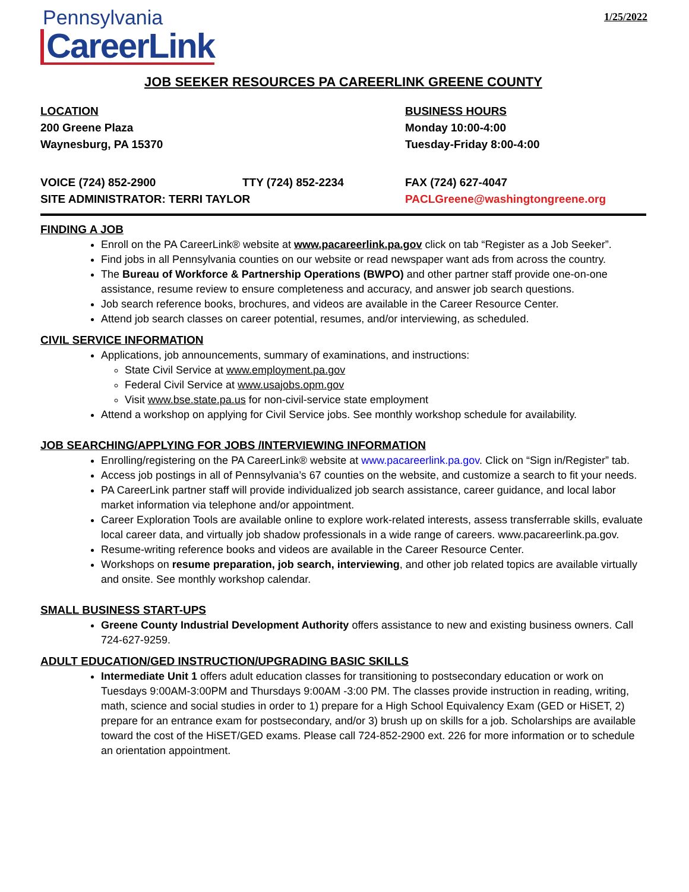Pennsylvania
CareerLink
1/25/2022
JOB SEEKER RESOURCES PA CAREERLINK GREENE COUNTY
LOCATION
200 Greene Plaza
Waynesburg, PA 15370
BUSINESS HOURS
Monday 10:00-4:00
Tuesday-Friday 8:00-4:00
VOICE (724) 852-2900 TTY (724) 852-2234 FAX (724) 627-4047
SITE ADMINISTRATOR: TERRI TAYLOR PACLGreene@washingtongreene.org
FINDING A JOB
Enroll on the PA CareerLink® website at www.pacareerlink.pa.gov click on tab “Register as a Job Seeker”.
Find jobs in all Pennsylvania counties on our website or read newspaper want ads from across the country.
The Bureau of Workforce & Partnership Operations (BWPO) and other partner staff provide one-on-one assistance, resume review to ensure completeness and accuracy, and answer job search questions.
Job search reference books, brochures, and videos are available in the Career Resource Center.
Attend job search classes on career potential, resumes, and/or interviewing, as scheduled.
CIVIL SERVICE INFORMATION
Applications, job announcements, summary of examinations, and instructions:
State Civil Service at www.employment.pa.gov
Federal Civil Service at www.usajobs.opm.gov
Visit www.bse.state.pa.us for non-civil-service state employment
Attend a workshop on applying for Civil Service jobs. See monthly workshop schedule for availability.
JOB SEARCHING/APPLYING FOR JOBS /INTERVIEWING INFORMATION
Enrolling/registering on the PA CareerLink® website at www.pacareerlink.pa.gov. Click on “Sign in/Register” tab.
Access job postings in all of Pennsylvania’s 67 counties on the website, and customize a search to fit your needs.
PA CareerLink partner staff will provide individualized job search assistance, career guidance, and local labor market information via telephone and/or appointment.
Career Exploration Tools are available online to explore work-related interests, assess transferrable skills, evaluate local career data, and virtually job shadow professionals in a wide range of careers. www.pacareerlink.pa.gov.
Resume-writing reference books and videos are available in the Career Resource Center.
Workshops on resume preparation, job search, interviewing, and other job related topics are available virtually and onsite. See monthly workshop calendar.
SMALL BUSINESS START-UPS
Greene County Industrial Development Authority offers assistance to new and existing business owners. Call 724-627-9259.
ADULT EDUCATION/GED INSTRUCTION/UPGRADING BASIC SKILLS
Intermediate Unit 1 offers adult education classes for transitioning to postsecondary education or work on Tuesdays 9:00AM-3:00PM and Thursdays 9:00AM -3:00 PM. The classes provide instruction in reading, writing, math, science and social studies in order to 1) prepare for a High School Equivalency Exam (GED or HiSET, 2) prepare for an entrance exam for postsecondary, and/or 3) brush up on skills for a job. Scholarships are available toward the cost of the HiSET/GED exams. Please call 724-852-2900 ext. 226 for more information or to schedule an orientation appointment.